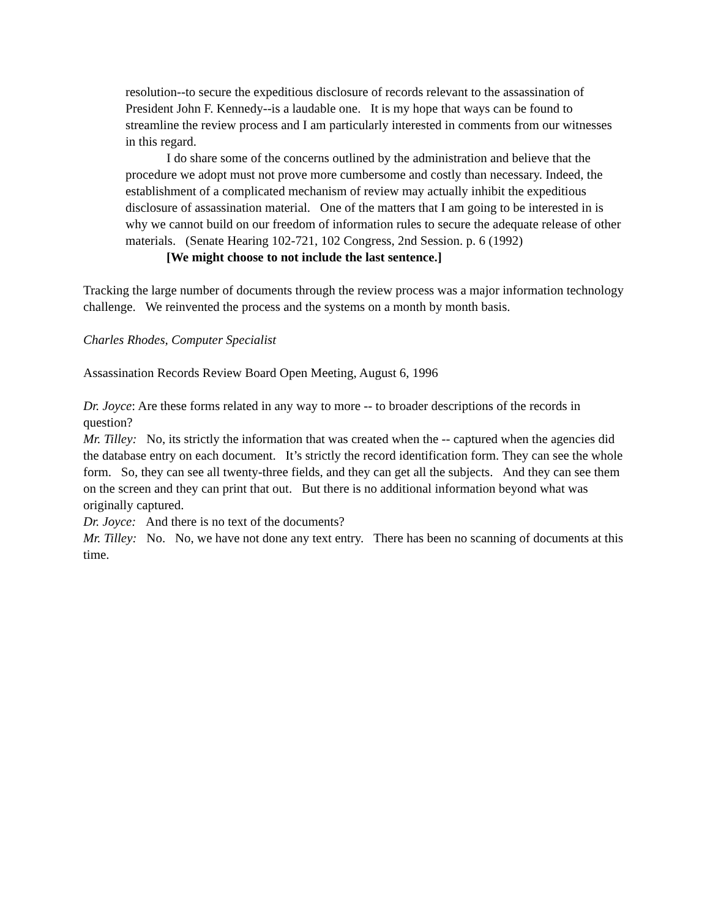resolution--to secure the expeditious disclosure of records relevant to the assassination of President John F. Kennedy--is a laudable one. It is my hope that ways can be found to streamline the review process and I am particularly interested in comments from our witnesses in this regard.
I do share some of the concerns outlined by the administration and believe that the procedure we adopt must not prove more cumbersome and costly than necessary. Indeed, the establishment of a complicated mechanism of review may actually inhibit the expeditious disclosure of assassination material. One of the matters that I am going to be interested in is why we cannot build on our freedom of information rules to secure the adequate release of other materials. (Senate Hearing 102-721, 102 Congress, 2nd Session. p. 6 (1992)
[We might choose to not include the last sentence.]
Tracking the large number of documents through the review process was a major information technology challenge. We reinvented the process and the systems on a month by month basis.
Charles Rhodes, Computer Specialist
Assassination Records Review Board Open Meeting, August 6, 1996
Dr. Joyce: Are these forms related in any way to more -- to broader descriptions of the records in question?
Mr. Tilley: No, its strictly the information that was created when the -- captured when the agencies did the database entry on each document. It’s strictly the record identification form. They can see the whole form. So, they can see all twenty-three fields, and they can get all the subjects. And they can see them on the screen and they can print that out. But there is no additional information beyond what was originally captured.
Dr. Joyce: And there is no text of the documents?
Mr. Tilley: No. No, we have not done any text entry. There has been no scanning of documents at this time.